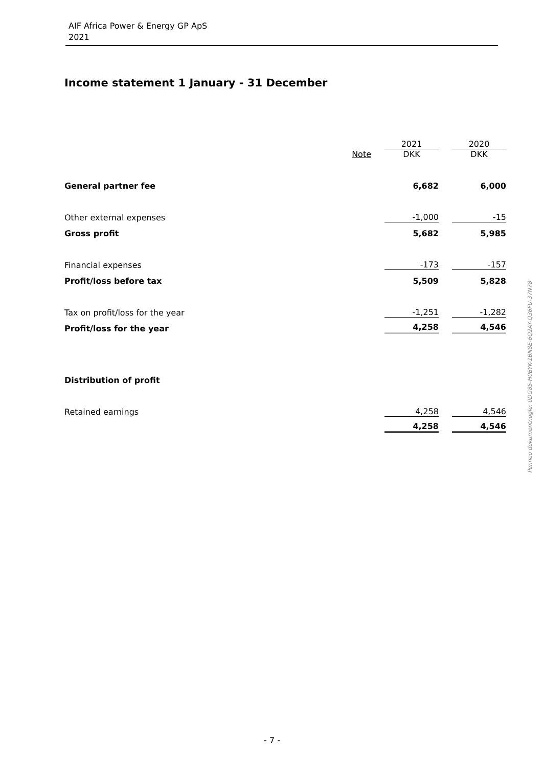AIF Africa Power & Energy GP ApS
2021
Income statement 1 January - 31 December
| | Note | 2021 DKK | 2020 DKK |
| --- | --- | --- | --- |
| General partner fee | | 6,682 | 6,000 |
| Other external expenses | | -1,000 | -15 |
| Gross profit | | 5,682 | 5,985 |
| Financial expenses | | -173 | -157 |
| Profit/loss before tax | | 5,509 | 5,828 |
| Tax on profit/loss for the year | | -1,251 | -1,282 |
| Profit/loss for the year | | 4,258 | 4,546 |
| Distribution of profit | | | |
| Retained earnings | | 4,258 | 4,546 |
| | | 4,258 | 4,546 |
Penneo dokumentnøgle: 0DG85-H0BYK-1BN8E-6Q2AY-Q36FU-37N78
- 7 -